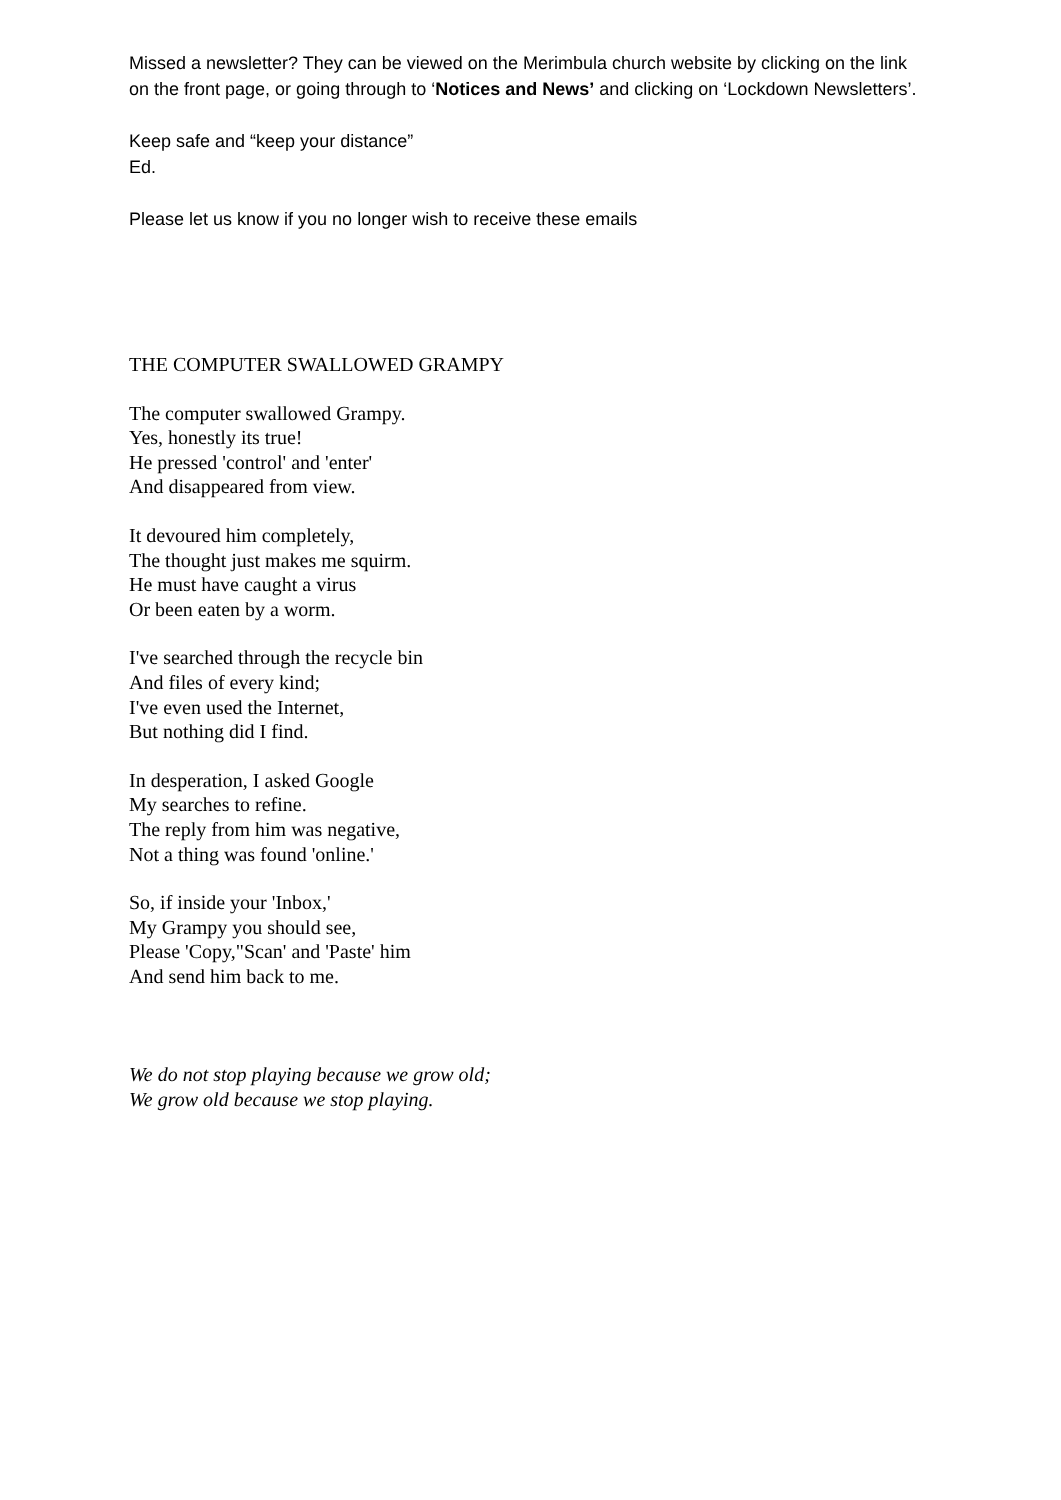Missed a newsletter? They can be viewed on the Merimbula church website by clicking on the link on the front page, or going through to ‘Notices and News’ and clicking on ‘Lockdown Newsletters’.
Keep safe and “keep your distance”
Ed.
Please let us know if you no longer wish to receive these emails
THE COMPUTER SWALLOWED GRAMPY
The computer swallowed Grampy.
Yes, honestly its true!
He pressed 'control' and 'enter'
And disappeared from view.
It devoured him completely,
The thought just makes me squirm.
He must have caught a virus
Or been eaten by a worm.
I've searched through the recycle bin
And files of every kind;
I've even used the Internet,
But nothing did I find.
In desperation, I asked Google
My searches to refine.
The reply from him was negative,
Not a thing was found 'online.'
So, if inside your 'Inbox,'
My Grampy you should see,
Please 'Copy,"Scan' and 'Paste' him
And send him back to me.
We do not stop playing because we grow old;
We grow old because we stop playing.